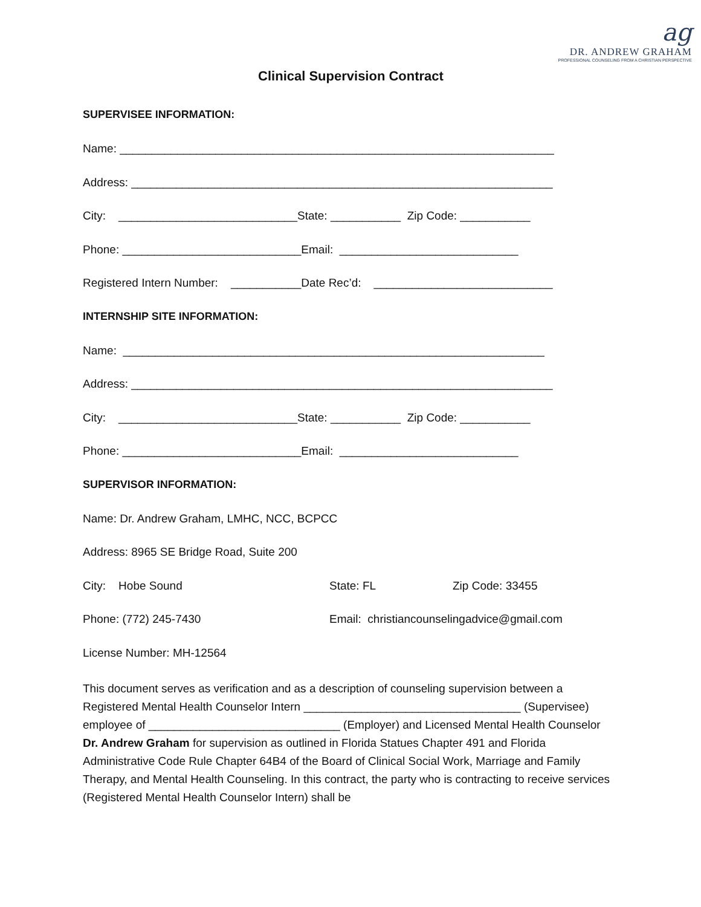ag
DR. ANDREW GRAHAM
PROFESSIONAL COUNSELING FROM A CHRISTIAN PERSPECTIVE
Clinical Supervision Contract
SUPERVISEE INFORMATION:
Name: ____________________________________________________________________
Address: __________________________________________________________________
City: ____________________________State: ___________ Zip Code: ___________
Phone: ____________________________Email: ____________________________
Registered Intern Number: ___________Date Rec’d: ____________________________
INTERNSHIP SITE INFORMATION:
Name: __________________________________________________________________
Address: __________________________________________________________________
City: ____________________________State: ___________ Zip Code: ___________
Phone: ____________________________Email: ____________________________
SUPERVISOR INFORMATION:
Name: Dr. Andrew Graham, LMHC, NCC, BCPCC
Address: 8965 SE Bridge Road, Suite 200
City: Hobe Sound State: FL Zip Code: 33455
Phone: (772) 245-7430 Email: christiancounselingadvice@gmail.com
License Number: MH-12564
This document serves as verification and as a description of counseling supervision between a Registered Mental Health Counselor Intern __________________________________ (Supervisee) employee of ______________________________ (Employer) and Licensed Mental Health Counselor Dr. Andrew Graham for supervision as outlined in Florida Statues Chapter 491 and Florida Administrative Code Rule Chapter 64B4 of the Board of Clinical Social Work, Marriage and Family Therapy, and Mental Health Counseling. In this contract, the party who is contracting to receive services (Registered Mental Health Counselor Intern) shall be